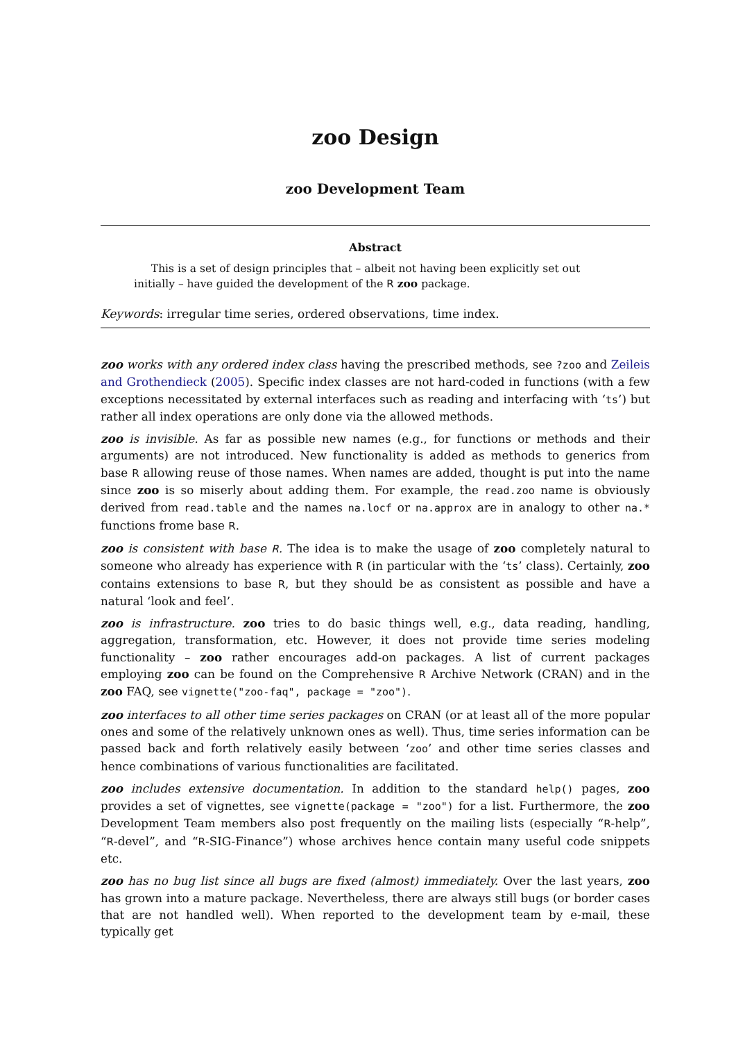zoo Design
zoo Development Team
Abstract
This is a set of design principles that – albeit not having been explicitly set out initially – have guided the development of the R zoo package.
Keywords: irregular time series, ordered observations, time index.
zoo works with any ordered index class having the prescribed methods, see ?zoo and Zeileis and Grothendieck (2005). Specific index classes are not hard-coded in functions (with a few exceptions necessitated by external interfaces such as reading and interfacing with ‘ts’) but rather all index operations are only done via the allowed methods.
zoo is invisible. As far as possible new names (e.g., for functions or methods and their arguments) are not introduced. New functionality is added as methods to generics from base R allowing reuse of those names. When names are added, thought is put into the name since zoo is so miserly about adding them. For example, the read.zoo name is obviously derived from read.table and the names na.locf or na.approx are in analogy to other na.* functions frome base R.
zoo is consistent with base R. The idea is to make the usage of zoo completely natural to someone who already has experience with R (in particular with the ‘ts’ class). Certainly, zoo contains extensions to base R, but they should be as consistent as possible and have a natural ‘look and feel’.
zoo is infrastructure. zoo tries to do basic things well, e.g., data reading, handling, aggregation, transformation, etc. However, it does not provide time series modeling functionality – zoo rather encourages add-on packages. A list of current packages employing zoo can be found on the Comprehensive R Archive Network (CRAN) and in the zoo FAQ, see vignette("zoo-faq", package = "zoo").
zoo interfaces to all other time series packages on CRAN (or at least all of the more popular ones and some of the relatively unknown ones as well). Thus, time series information can be passed back and forth relatively easily between ‘zoo’ and other time series classes and hence combinations of various functionalities are facilitated.
zoo includes extensive documentation. In addition to the standard help() pages, zoo provides a set of vignettes, see vignette(package = "zoo") for a list. Furthermore, the zoo Development Team members also post frequently on the mailing lists (especially “R-help”, “R-devel”, and “R-SIG-Finance”) whose archives hence contain many useful code snippets etc.
zoo has no bug list since all bugs are fixed (almost) immediately. Over the last years, zoo has grown into a mature package. Nevertheless, there are always still bugs (or border cases that are not handled well). When reported to the development team by e-mail, these typically get